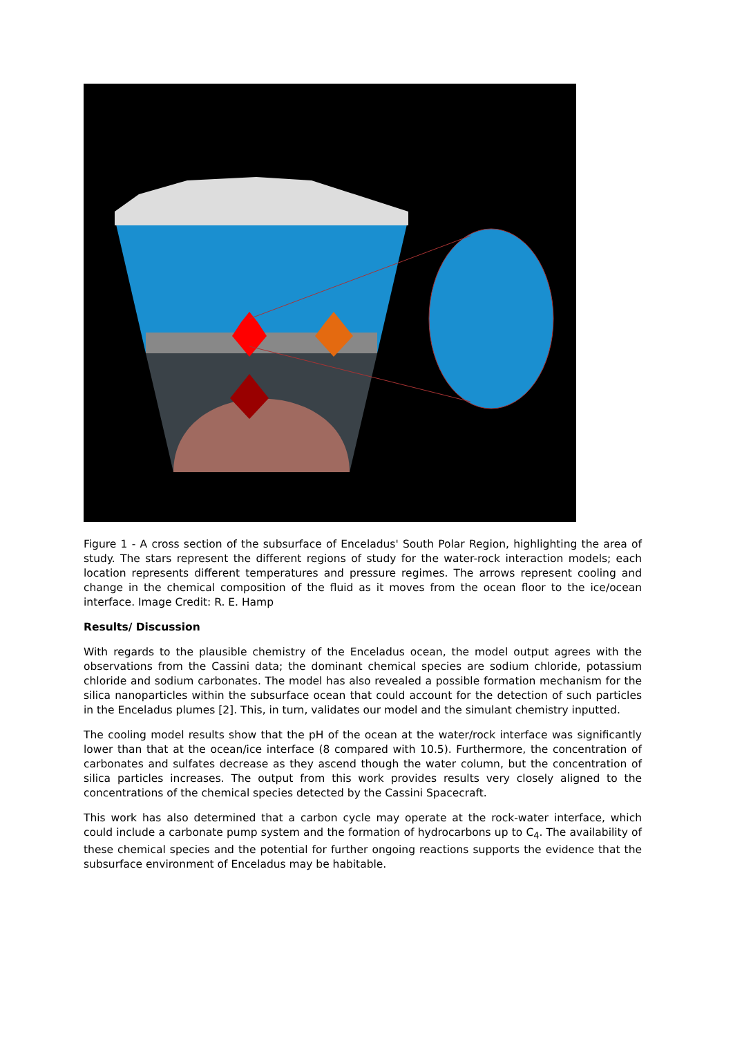Figure 1 - A cross section of the subsurface of Enceladus' South Polar Region, highlighting the area of study. The stars represent the different regions of study for the water-rock interaction models; each location represents different temperatures and pressure regimes. The arrows represent cooling and change in the chemical composition of the fluid as it moves from the ocean floor to the ice/ocean interface. Image Credit: R. E. Hamp
Results/ Discussion
With regards to the plausible chemistry of the Enceladus ocean, the model output agrees with the observations from the Cassini data; the dominant chemical species are sodium chloride, potassium chloride and sodium carbonates. The model has also revealed a possible formation mechanism for the silica nanoparticles within the subsurface ocean that could account for the detection of such particles in the Enceladus plumes [2]. This, in turn, validates our model and the simulant chemistry inputted.
The cooling model results show that the pH of the ocean at the water/rock interface was significantly lower than that at the ocean/ice interface (8 compared with 10.5). Furthermore, the concentration of carbonates and sulfates decrease as they ascend though the water column, but the concentration of silica particles increases. The output from this work provides results very closely aligned to the concentrations of the chemical species detected by the Cassini Spacecraft.
This work has also determined that a carbon cycle may operate at the rock-water interface, which could include a carbonate pump system and the formation of hydrocarbons up to C<sub>4</sub>. The availability of these chemical species and the potential for further ongoing reactions supports the evidence that the subsurface environment of Enceladus may be habitable.